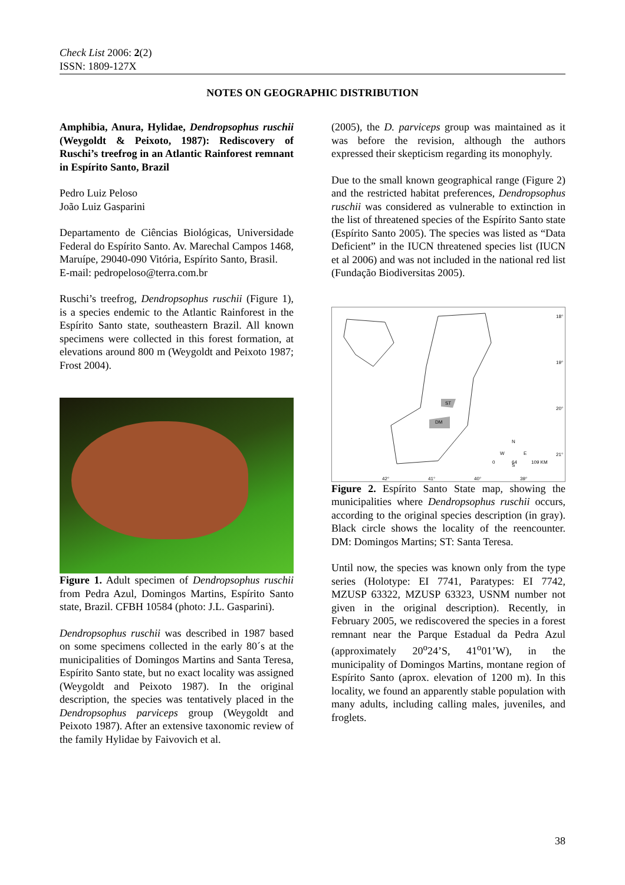Check List 2006: 2(2)
ISSN: 1809-127X
NOTES ON GEOGRAPHIC DISTRIBUTION
Amphibia, Anura, Hylidae, Dendropsophus ruschii (Weygoldt & Peixoto, 1987): Rediscovery of Ruschi’s treefrog in an Atlantic Rainforest remnant in Espírito Santo, Brazil
Pedro Luiz Peloso
João Luiz Gasparini
Departamento de Ciências Biológicas, Universidade Federal do Espírito Santo. Av. Marechal Campos 1468, Maruípe, 29040-090 Vitória, Espírito Santo, Brasil.
E-mail: pedropeloso@terra.com.br
Ruschi’s treefrog, Dendropsophus ruschii (Figure 1), is a species endemic to the Atlantic Rainforest in the Espírito Santo state, southeastern Brazil. All known specimens were collected in this forest formation, at elevations around 800 m (Weygoldt and Peixoto 1987; Frost 2004).
Figure 1. Adult specimen of Dendropsophus ruschii from Pedra Azul, Domingos Martins, Espírito Santo state, Brazil. CFBH 10584 (photo: J.L. Gasparini).
Dendropsophus ruschii was described in 1987 based on some specimens collected in the early 80´s at the municipalities of Domingos Martins and Santa Teresa, Espírito Santo state, but no exact locality was assigned (Weygoldt and Peixoto 1987). In the original description, the species was tentatively placed in the Dendropsophus parviceps group (Weygoldt and Peixoto 1987). After an extensive taxonomic review of the family Hylidae by Faivovich et al.
(2005), the D. parviceps group was maintained as it was before the revision, although the authors expressed their skepticism regarding its monophyly.
Due to the small known geographical range (Figure 2) and the restricted habitat preferences, Dendropsophus ruschii was considered as vulnerable to extinction in the list of threatened species of the Espírito Santo state (Espírito Santo 2005). The species was listed as “Data Deficient” in the IUCN threatened species list (IUCN et al 2006) and was not included in the national red list (Fundação Biodiversitas 2005).
ST
DM
18°
19°
20°
21°
42°
41°
40°
39°
N
W
E
S
0
64
109 KM
Figure 2. Espírito Santo State map, showing the municipalities where Dendropsophus ruschii occurs, according to the original species description (in gray). Black circle shows the locality of the reencounter. DM: Domingos Martins; ST: Santa Teresa.
Until now, the species was known only from the type series (Holotype: EI 7741, Paratypes: EI 7742, MZUSP 63322, MZUSP 63323, USNM number not given in the original description). Recently, in February 2005, we rediscovered the species in a forest remnant near the Parque Estadual da Pedra Azul (approximately 20<sup>o</sup>24’S, 41<sup>o</sup>01’W), in the municipality of Domingos Martins, montane region of Espírito Santo (aprox. elevation of 1200 m). In this locality, we found an apparently stable population with many adults, including calling males, juveniles, and froglets.
38